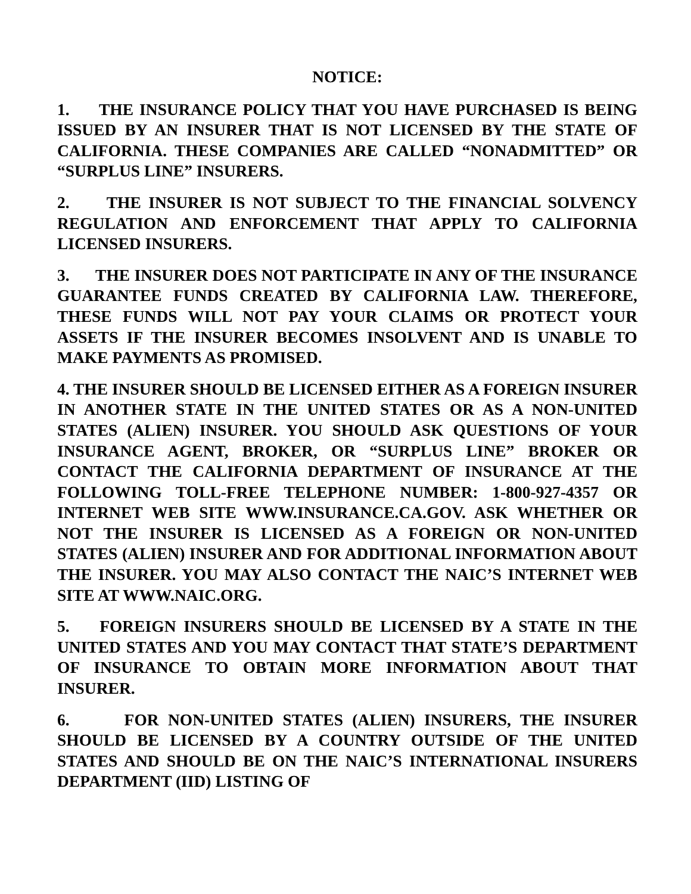NOTICE:
1. THE INSURANCE POLICY THAT YOU HAVE PURCHASED IS BEING ISSUED BY AN INSURER THAT IS NOT LICENSED BY THE STATE OF CALIFORNIA. THESE COMPANIES ARE CALLED “NONADMITTED” OR “SURPLUS LINE” INSURERS.
2. THE INSURER IS NOT SUBJECT TO THE FINANCIAL SOLVENCY REGULATION AND ENFORCEMENT THAT APPLY TO CALIFORNIA LICENSED INSURERS.
3. THE INSURER DOES NOT PARTICIPATE IN ANY OF THE INSURANCE GUARANTEE FUNDS CREATED BY CALIFORNIA LAW. THEREFORE, THESE FUNDS WILL NOT PAY YOUR CLAIMS OR PROTECT YOUR ASSETS IF THE INSURER BECOMES INSOLVENT AND IS UNABLE TO MAKE PAYMENTS AS PROMISED.
4. THE INSURER SHOULD BE LICENSED EITHER AS A FOREIGN INSURER IN ANOTHER STATE IN THE UNITED STATES OR AS A NON-UNITED STATES (ALIEN) INSURER. YOU SHOULD ASK QUESTIONS OF YOUR INSURANCE AGENT, BROKER, OR “SURPLUS LINE” BROKER OR CONTACT THE CALIFORNIA DEPARTMENT OF INSURANCE AT THE FOLLOWING TOLL-FREE TELEPHONE NUMBER: 1-800-927-4357 OR INTERNET WEB SITE WWW.INSURANCE.CA.GOV. ASK WHETHER OR NOT THE INSURER IS LICENSED AS A FOREIGN OR NON-UNITED STATES (ALIEN) INSURER AND FOR ADDITIONAL INFORMATION ABOUT THE INSURER. YOU MAY ALSO CONTACT THE NAIC’S INTERNET WEB SITE AT WWW.NAIC.ORG.
5. FOREIGN INSURERS SHOULD BE LICENSED BY A STATE IN THE UNITED STATES AND YOU MAY CONTACT THAT STATE’S DEPARTMENT OF INSURANCE TO OBTAIN MORE INFORMATION ABOUT THAT INSURER.
6. FOR NON-UNITED STATES (ALIEN) INSURERS, THE INSURER SHOULD BE LICENSED BY A COUNTRY OUTSIDE OF THE UNITED STATES AND SHOULD BE ON THE NAIC’S INTERNATIONAL INSURERS DEPARTMENT (IID) LISTING OF